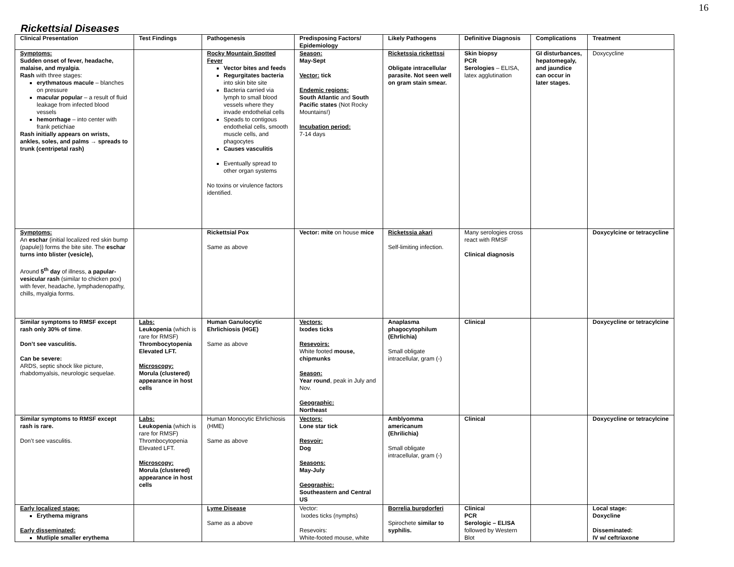16
Rickettsial Diseases
| Clinical Presentation | Test Findings | Pathogenesis | Predisposing Factors/ Epidemiology | Likely Pathogens | Definitive Diagnosis | Complications | Treatment |
| --- | --- | --- | --- | --- | --- | --- | --- |
| Symptoms: Sudden onset of fever, headache, malaise, and myalgia . Rash with three stages: erythmatous macule – blanches on pressure macular popular – a result of fluid leakage from infected blood vessels hemorrhage – into center with frank petichiae Rash initially appears on wrists, ankles, soles, and palms → spreads to trunk (centripetal rash) | | Rocky Mountain Spotted Fever Vector bites and feeds Regurgitates bacteria into skin bite site Bacteria carried via lymph to small blood vessels where they invade endothelial cells Speads to contigous endothelial cells, smooth muscle cells, and phagocytes Causes vasculitis Eventually spread to other organ systems No toxins or virulence factors identified. | Season: May-Sept Vector: tick Endemic regions: South Atlantic and South Pacific states (Not Rocky Mountains!) Incubation period: 7-14 days | Ricketssia rickettssi Obligate intracellular parasite. Not seen well on gram stain smear. | Skin biopsy PCR Serologies – ELISA, latex agglutination | GI disturbances, hepatomegaly, and jaundice can occur in later stages. | Doxycycline |
| Symptoms: An eschar (initial localized red skin bump (papule)) forms the bite site. The eschar turns into blister (vesicle), Around 5<sup>th</sup> day of illness, a papular-vesicular rash (similar to chicken pox) with fever, headache, lymphadenopathy, chills, myalgia forms. | | Rickettsial Pox Same as above | Vector: mite on house mice | Ricketssia akari Self-limiting infection. | Many serologies cross react with RMSF Clinical diagnosis | | Doxycylcine or tetracycline |
| Similar symptoms to RMSF except rash only 30% of time . Don’t see vasculitis. Can be severe: ARDS, septic shock like picture, rhabdomyalsis, neurologic sequelae. | Labs: Leukopenia (which is rare for RMSF) Thrombocytopenia Elevated LFT. Microscopy: Morula (clustered) appearance in host cells | Human Ganulocytic Ehrlichiosis (HGE) Same as above | Vectors: Ixodes ticks Resevoirs: White footed mouse, chipmunks Season: Year round , peak in July and Nov. Geographic: Northeast | Anaplasma phagocytophilum (Ehrlichia) Small obligate intracellular, gram (-) | Clinical | | Doxycycline or tetracylcine |
| Similar symptoms to RMSF except rash is rare. Don’t see vasculitis. | Labs: Leukopenia (which is rare for RMSF) Thrombocytopenia Elevated LFT. Microscopy: Morula (clustered) appearance in host cells | Human Monocytic Ehrlichiosis (HME) Same as above | Vectors: Lone star tick Resvoir: Dog Seasons: May-July Geographic: Southeastern and Central US | Amblyomma americanum (Ehrilichia) Small obligate intracellular, gram (-) | Clinical | | Doxycycline or tetracylcine |
| Early localized stage: Erythema migrans Early disseminated: Mutliple smaller erythema | | Lyme Disease Same as a above | Vector: Ixodes ticks (nymphs) Resevoirs: White-footed mouse, white | Borrelia burgdorferi Spirochete similar to syphilis. | Clinica l PCR Serologic – ELISA followed by Western Blot | | Local stage: Doxycline Disseminated: IV w/ ceftriaxone |